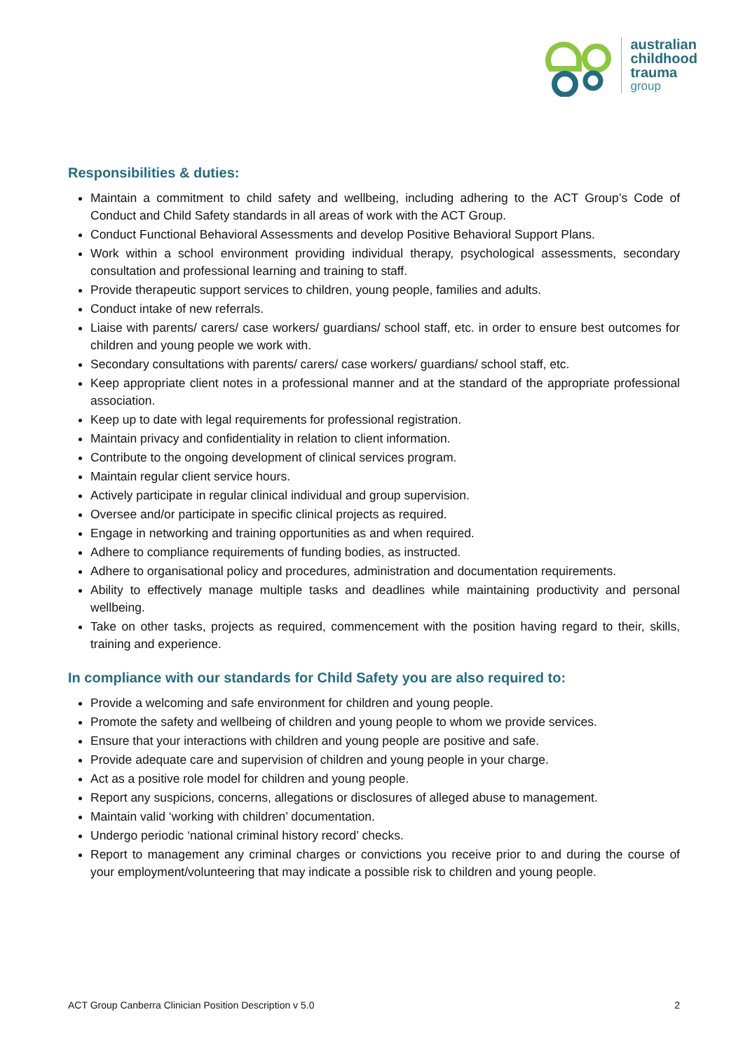australian
childhood
trauma
group
Responsibilities & duties:
Maintain a commitment to child safety and wellbeing, including adhering to the ACT Group’s Code of Conduct and Child Safety standards in all areas of work with the ACT Group.
Conduct Functional Behavioral Assessments and develop Positive Behavioral Support Plans.
Work within a school environment providing individual therapy, psychological assessments, secondary consultation and professional learning and training to staff.
Provide therapeutic support services to children, young people, families and adults.
Conduct intake of new referrals.
Liaise with parents/ carers/ case workers/ guardians/ school staff, etc. in order to ensure best outcomes for children and young people we work with.
Secondary consultations with parents/ carers/ case workers/ guardians/ school staff, etc.
Keep appropriate client notes in a professional manner and at the standard of the appropriate professional association.
Keep up to date with legal requirements for professional registration.
Maintain privacy and confidentiality in relation to client information.
Contribute to the ongoing development of clinical services program.
Maintain regular client service hours.
Actively participate in regular clinical individual and group supervision.
Oversee and/or participate in specific clinical projects as required.
Engage in networking and training opportunities as and when required.
Adhere to compliance requirements of funding bodies, as instructed.
Adhere to organisational policy and procedures, administration and documentation requirements.
Ability to effectively manage multiple tasks and deadlines while maintaining productivity and personal wellbeing.
Take on other tasks, projects as required, commencement with the position having regard to their, skills, training and experience.
In compliance with our standards for Child Safety you are also required to:
Provide a welcoming and safe environment for children and young people.
Promote the safety and wellbeing of children and young people to whom we provide services.
Ensure that your interactions with children and young people are positive and safe.
Provide adequate care and supervision of children and young people in your charge.
Act as a positive role model for children and young people.
Report any suspicions, concerns, allegations or disclosures of alleged abuse to management.
Maintain valid ‘working with children’ documentation.
Undergo periodic ‘national criminal history record’ checks.
Report to management any criminal charges or convictions you receive prior to and during the course of your employment/volunteering that may indicate a possible risk to children and young people.
ACT Group Canberra Clinician Position Description v 5.0 2